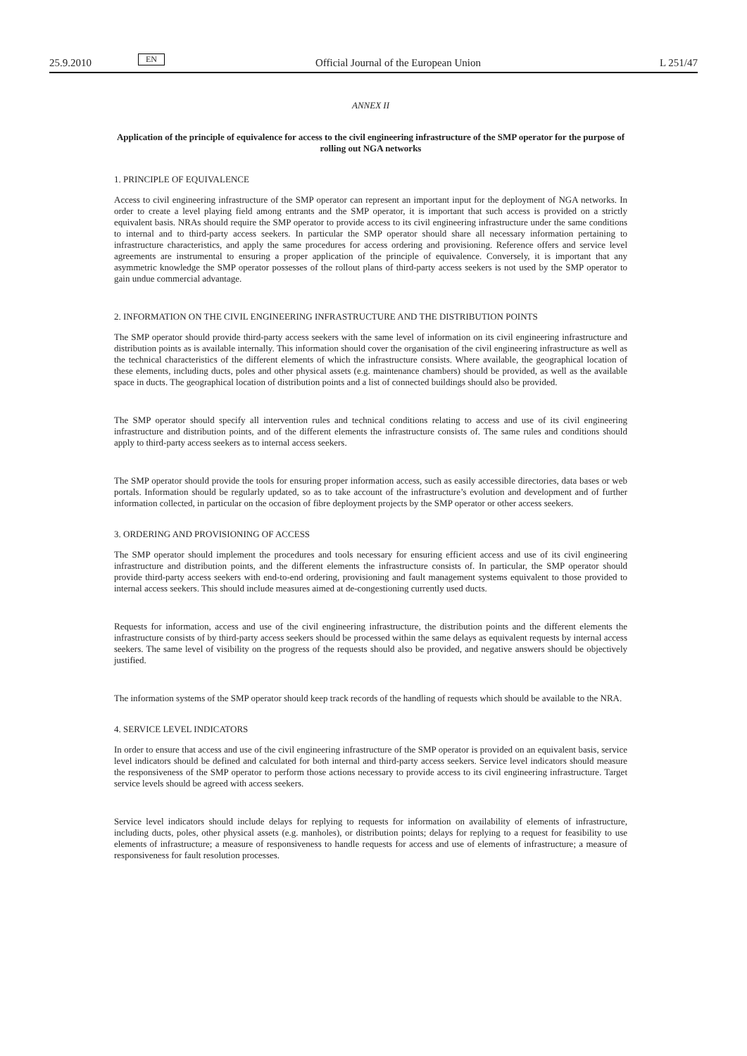25.9.2010 EN Official Journal of the European Union L 251/47
ANNEX II
Application of the principle of equivalence for access to the civil engineering infrastructure of the SMP operator for the purpose of rolling out NGA networks
1. PRINCIPLE OF EQUIVALENCE
Access to civil engineering infrastructure of the SMP operator can represent an important input for the deployment of NGA networks. In order to create a level playing field among entrants and the SMP operator, it is important that such access is provided on a strictly equivalent basis. NRAs should require the SMP operator to provide access to its civil engineering infrastructure under the same conditions to internal and to third-party access seekers. In particular the SMP operator should share all necessary information pertaining to infrastructure characteristics, and apply the same procedures for access ordering and provisioning. Reference offers and service level agreements are instrumental to ensuring a proper application of the principle of equivalence. Conversely, it is important that any asymmetric knowledge the SMP operator possesses of the rollout plans of third-party access seekers is not used by the SMP operator to gain undue commercial advantage.
2. INFORMATION ON THE CIVIL ENGINEERING INFRASTRUCTURE AND THE DISTRIBUTION POINTS
The SMP operator should provide third-party access seekers with the same level of information on its civil engineering infrastructure and distribution points as is available internally. This information should cover the organisation of the civil engineering infrastructure as well as the technical characteristics of the different elements of which the infrastructure consists. Where available, the geographical location of these elements, including ducts, poles and other physical assets (e.g. maintenance chambers) should be provided, as well as the available space in ducts. The geographical location of distribution points and a list of connected buildings should also be provided.
The SMP operator should specify all intervention rules and technical conditions relating to access and use of its civil engineering infrastructure and distribution points, and of the different elements the infrastructure consists of. The same rules and conditions should apply to third-party access seekers as to internal access seekers.
The SMP operator should provide the tools for ensuring proper information access, such as easily accessible directories, data bases or web portals. Information should be regularly updated, so as to take account of the infrastructure’s evolution and development and of further information collected, in particular on the occasion of fibre deployment projects by the SMP operator or other access seekers.
3. ORDERING AND PROVISIONING OF ACCESS
The SMP operator should implement the procedures and tools necessary for ensuring efficient access and use of its civil engineering infrastructure and distribution points, and the different elements the infrastructure consists of. In particular, the SMP operator should provide third-party access seekers with end-to-end ordering, provisioning and fault management systems equivalent to those provided to internal access seekers. This should include measures aimed at de-congestioning currently used ducts.
Requests for information, access and use of the civil engineering infrastructure, the distribution points and the different elements the infrastructure consists of by third-party access seekers should be processed within the same delays as equivalent requests by internal access seekers. The same level of visibility on the progress of the requests should also be provided, and negative answers should be objectively justified.
The information systems of the SMP operator should keep track records of the handling of requests which should be available to the NRA.
4. SERVICE LEVEL INDICATORS
In order to ensure that access and use of the civil engineering infrastructure of the SMP operator is provided on an equivalent basis, service level indicators should be defined and calculated for both internal and third-party access seekers. Service level indicators should measure the responsiveness of the SMP operator to perform those actions necessary to provide access to its civil engineering infrastructure. Target service levels should be agreed with access seekers.
Service level indicators should include delays for replying to requests for information on availability of elements of infrastructure, including ducts, poles, other physical assets (e.g. manholes), or distribution points; delays for replying to a request for feasibility to use elements of infrastructure; a measure of responsiveness to handle requests for access and use of elements of infrastructure; a measure of responsiveness for fault resolution processes.